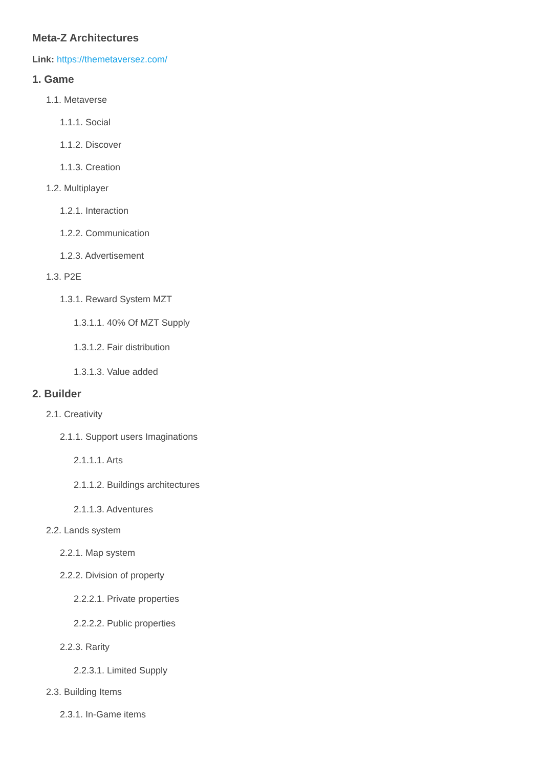Meta-Z Architectures
Link: https://themetaversez.com/
1. Game
1.1. Metaverse
1.1.1. Social
1.1.2. Discover
1.1.3. Creation
1.2. Multiplayer
1.2.1. Interaction
1.2.2. Communication
1.2.3. Advertisement
1.3. P2E
1.3.1. Reward System MZT
1.3.1.1. 40% Of MZT Supply
1.3.1.2. Fair distribution
1.3.1.3. Value added
2. Builder
2.1. Creativity
2.1.1. Support users Imaginations
2.1.1.1. Arts
2.1.1.2. Buildings architectures
2.1.1.3. Adventures
2.2. Lands system
2.2.1. Map system
2.2.2. Division of property
2.2.2.1. Private properties
2.2.2.2. Public properties
2.2.3. Rarity
2.2.3.1. Limited Supply
2.3. Building Items
2.3.1. In-Game items